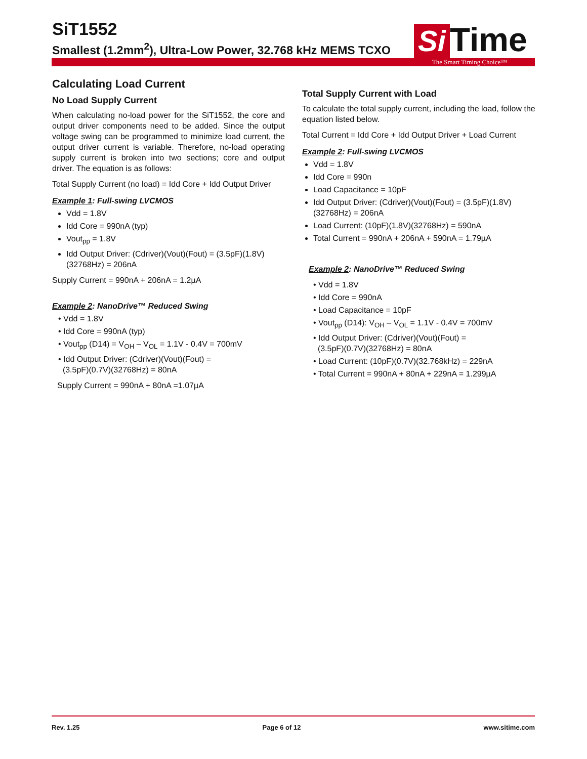SiT1552
Smallest (1.2mm<sup>2</sup>), Ultra-Low Power, 32.768 kHz MEMS TCXO
Si Time
The Smart Timing Choice™
Calculating Load Current
No Load Supply Current
When calculating no-load power for the SiT1552, the core and output driver components need to be added. Since the output voltage swing can be programmed to minimize load current, the output driver current is variable. Therefore, no-load operating supply current is broken into two sections; core and output driver. The equation is as follows:
Total Supply Current (no load) = Idd Core + Idd Output Driver
Example 1: Full-swing LVCMOS
Vdd = 1.8V
Idd Core = 990nA (typ)
Vout<sub>pp</sub> = 1.8V
Idd Output Driver: (Cdriver)(Vout)(Fout) = (3.5pF)(1.8V)(32768Hz) = 206nA
Supply Current = 990nA + 206nA = 1.2µA
Example 2: NanoDrive™ Reduced Swing
• Vdd = 1.8V
• Idd Core = 990nA (typ)
• Vout<sub>pp</sub> (D14) = V<sub>OH</sub> – V<sub>OL</sub> = 1.1V - 0.4V = 700mV
• Idd Output Driver: (Cdriver)(Vout)(Fout) =
(3.5pF)(0.7V)(32768Hz) = 80nA
Supply Current = 990nA + 80nA =1.07µA
Total Supply Current with Load
To calculate the total supply current, including the load, follow the equation listed below.
Total Current = Idd Core + Idd Output Driver + Load Current
Example 2: Full-swing LVCMOS
Vdd = 1.8V
Idd Core = 990n
Load Capacitance = 10pF
Idd Output Driver: (Cdriver)(Vout)(Fout) = (3.5pF)(1.8V)(32768Hz) = 206nA
Load Current: (10pF)(1.8V)(32768Hz) = 590nA
Total Current = 990nA + 206nA + 590nA = 1.79µA
Example 2: NanoDrive™ Reduced Swing
• Vdd = 1.8V
• Idd Core = 990nA
• Load Capacitance = 10pF
• Vout<sub>pp</sub> (D14): V<sub>OH</sub> – V<sub>OL</sub> = 1.1V - 0.4V = 700mV
• Idd Output Driver: (Cdriver)(Vout)(Fout) =
(3.5pF)(0.7V)(32768Hz) = 80nA
• Load Current: (10pF)(0.7V)(32.768kHz) = 229nA
• Total Current = 990nA + 80nA + 229nA = 1.299µA
Rev. 1.25 Page 6 of 12 www.sitime.com